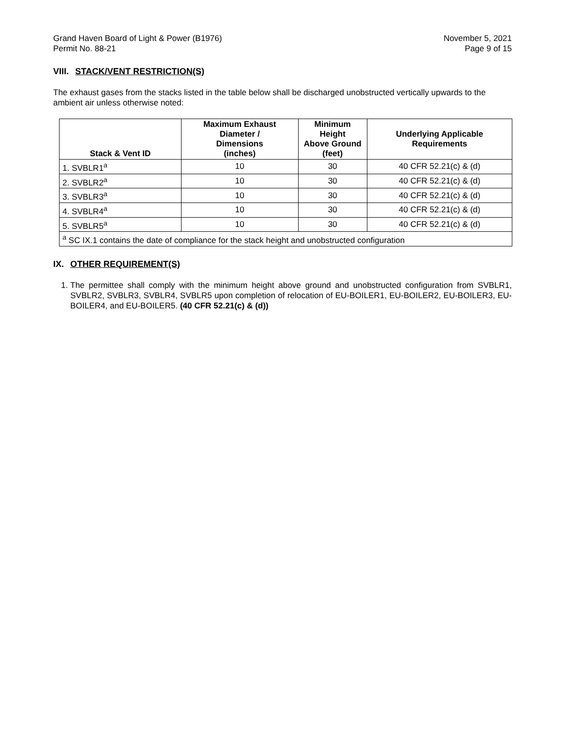Grand Haven Board of Light & Power (B1976)
Permit No. 88-21 November 5, 2021
Page 9 of 15
VIII. STACK/VENT RESTRICTION(S)
The exhaust gases from the stacks listed in the table below shall be discharged unobstructed vertically upwards to the ambient air unless otherwise noted:
| Stack & Vent ID | Maximum Exhaust Diameter / Dimensions (inches) | Minimum Height Above Ground (feet) | Underlying Applicable Requirements |
| --- | --- | --- | --- |
| 1. SVBLR1<sup>a</sup> | 10 | 30 | 40 CFR 52.21(c) & (d) |
| 2. SVBLR2<sup>a</sup> | 10 | 30 | 40 CFR 52.21(c) & (d) |
| 3. SVBLR3<sup>a</sup> | 10 | 30 | 40 CFR 52.21(c) & (d) |
| 4. SVBLR4<sup>a</sup> | 10 | 30 | 40 CFR 52.21(c) & (d) |
| 5. SVBLR5<sup>a</sup> | 10 | 30 | 40 CFR 52.21(c) & (d) |
| <sup>a</sup> SC IX.1 contains the date of compliance for the stack height and unobstructed configuration | | | |
IX. OTHER REQUIREMENT(S)
1. The permittee shall comply with the minimum height above ground and unobstructed configuration from SVBLR1, SVBLR2, SVBLR3, SVBLR4, SVBLR5 upon completion of relocation of EU-BOILER1, EU-BOILER2, EU-BOILER3, EU-BOILER4, and EU-BOILER5. (40 CFR 52.21(c) & (d))